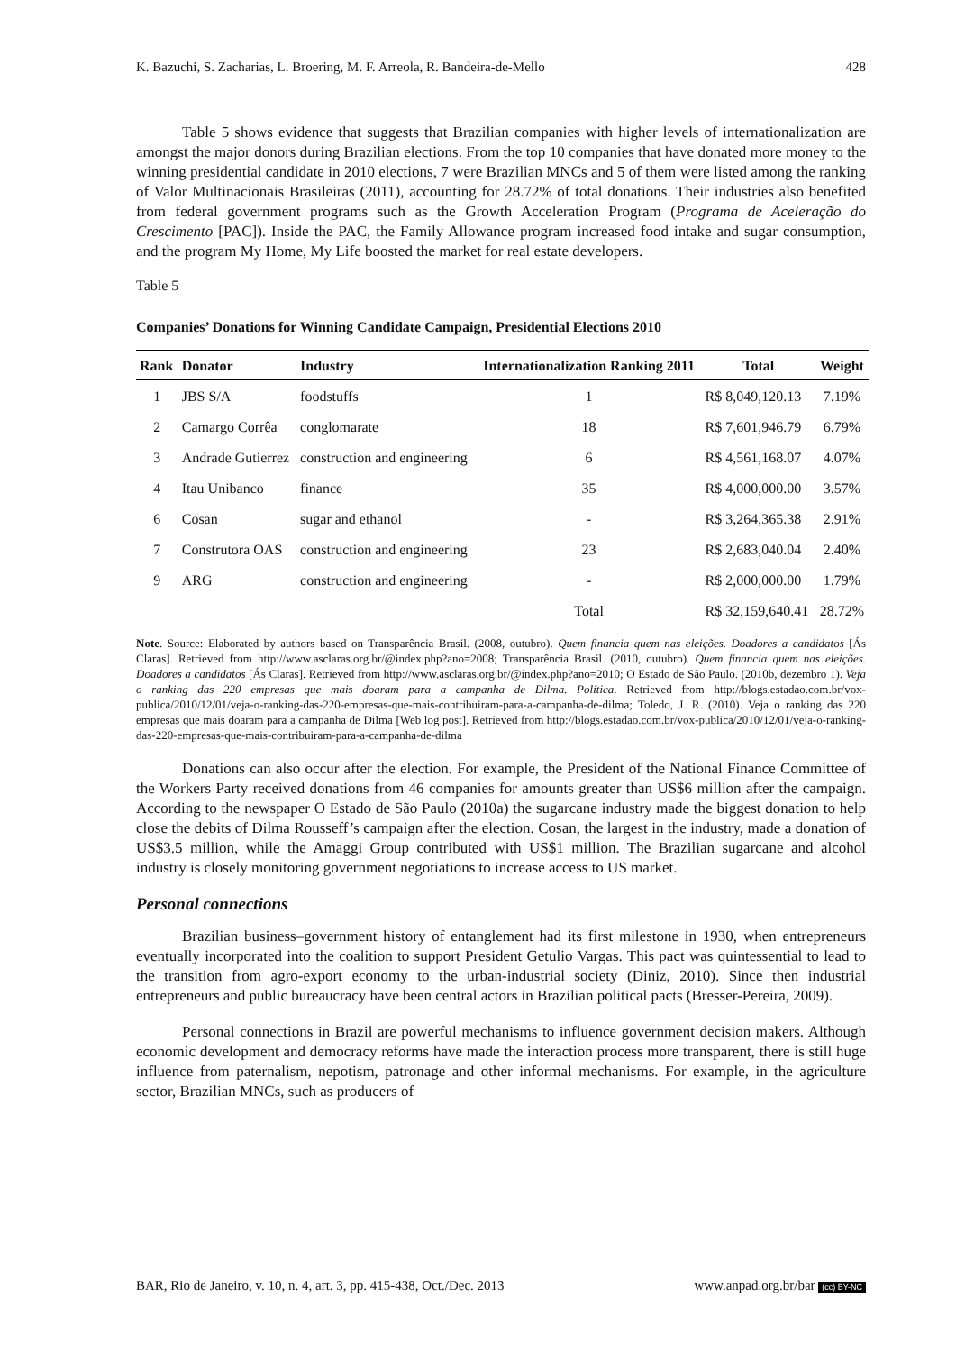K. Bazuchi, S. Zacharias, L. Broering, M. F. Arreola, R. Bandeira-de-Mello 428
Table 5 shows evidence that suggests that Brazilian companies with higher levels of internationalization are amongst the major donors during Brazilian elections. From the top 10 companies that have donated more money to the winning presidential candidate in 2010 elections, 7 were Brazilian MNCs and 5 of them were listed among the ranking of Valor Multinacionais Brasileiras (2011), accounting for 28.72% of total donations. Their industries also benefited from federal government programs such as the Growth Acceleration Program (Programa de Aceleração do Crescimento [PAC]). Inside the PAC, the Family Allowance program increased food intake and sugar consumption, and the program My Home, My Life boosted the market for real estate developers.
Table 5
Companies’ Donations for Winning Candidate Campaign, Presidential Elections 2010
| Rank | Donator | Industry | Internationalization Ranking 2011 | Total | Weight |
| --- | --- | --- | --- | --- | --- |
| 1 | JBS S/A | foodstuffs | 1 | R$ 8,049,120.13 | 7.19% |
| 2 | Camargo Corrêa | conglomarate | 18 | R$ 7,601,946.79 | 6.79% |
| 3 | Andrade Gutierrez | construction and engineering | 6 | R$ 4,561,168.07 | 4.07% |
| 4 | Itau Unibanco | finance | 35 | R$ 4,000,000.00 | 3.57% |
| 6 | Cosan | sugar and ethanol | - | R$ 3,264,365.38 | 2.91% |
| 7 | Construtora OAS | construction and engineering | 23 | R$ 2,683,040.04 | 2.40% |
| 9 | ARG | construction and engineering | - | R$ 2,000,000.00 | 1.79% |
| | | | Total | R$ 32,159,640.41 | 28.72% |
Note. Source: Elaborated by authors based on Transparência Brasil. (2008, outubro). Quem financia quem nas eleições. Doadores a candidatos [Ás Claras]. Retrieved from http://www.asclaras.org.br/@index.php?ano=2008; Transparência Brasil. (2010, outubro). Quem financia quem nas eleições. Doadores a candidatos [Ás Claras]. Retrieved from http://www.asclaras.org.br/@index.php?ano=2010; O Estado de São Paulo. (2010b, dezembro 1). Veja o ranking das 220 empresas que mais doaram para a campanha de Dilma. Política. Retrieved from http://blogs.estadao.com.br/vox-publica/2010/12/01/veja-o-ranking-das-220-empresas-que-mais-contribuiram-para-a-campanha-de-dilma; Toledo, J. R. (2010). Veja o ranking das 220 empresas que mais doaram para a campanha de Dilma [Web log post]. Retrieved from http://blogs.estadao.com.br/vox-publica/2010/12/01/veja-o-ranking-das-220-empresas-que-mais-contribuiram-para-a-campanha-de-dilma
Donations can also occur after the election. For example, the President of the National Finance Committee of the Workers Party received donations from 46 companies for amounts greater than US$6 million after the campaign. According to the newspaper O Estado de São Paulo (2010a) the sugarcane industry made the biggest donation to help close the debits of Dilma Rousseff’s campaign after the election. Cosan, the largest in the industry, made a donation of US$3.5 million, while the Amaggi Group contributed with US$1 million. The Brazilian sugarcane and alcohol industry is closely monitoring government negotiations to increase access to US market.
Personal connections
Brazilian business–government history of entanglement had its first milestone in 1930, when entrepreneurs eventually incorporated into the coalition to support President Getulio Vargas. This pact was quintessential to lead to the transition from agro-export economy to the urban-industrial society (Diniz, 2010). Since then industrial entrepreneurs and public bureaucracy have been central actors in Brazilian political pacts (Bresser-Pereira, 2009).
Personal connections in Brazil are powerful mechanisms to influence government decision makers. Although economic development and democracy reforms have made the interaction process more transparent, there is still huge influence from paternalism, nepotism, patronage and other informal mechanisms. For example, in the agriculture sector, Brazilian MNCs, such as producers of
BAR, Rio de Janeiro, v. 10, n. 4, art. 3, pp. 415-438, Oct./Dec. 2013 www.anpad.org.br/bar (cc) BY-NC